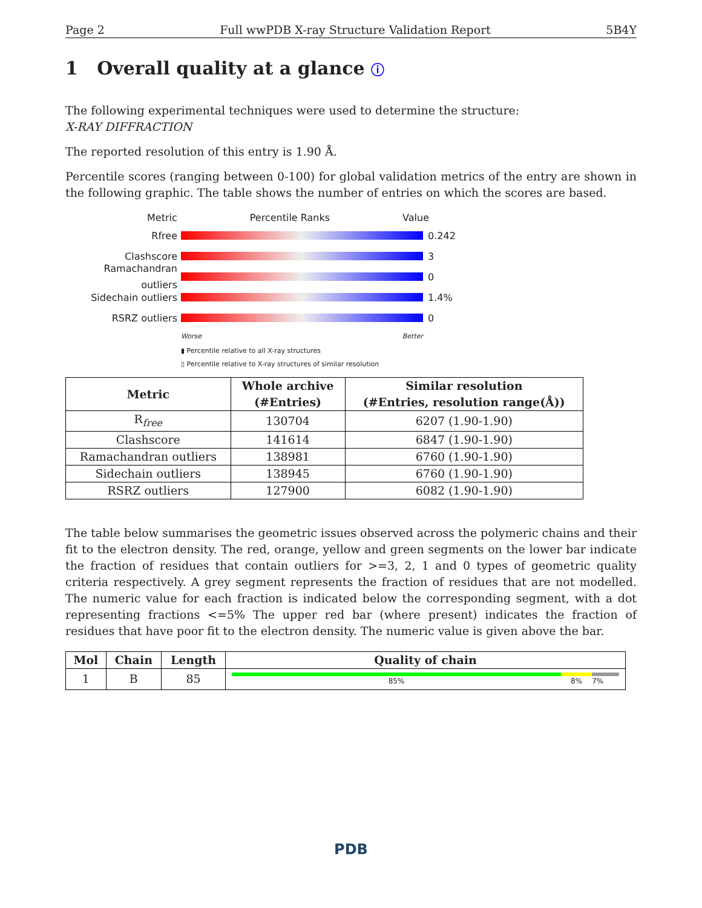Page 2 Full wwPDB X-ray Structure Validation Report 5B4Y
1 Overall quality at a glance ⓘ
The following experimental techniques were used to determine the structure:
X-RAY DIFFRACTION
The reported resolution of this entry is 1.90 Å.
Percentile scores (ranging between 0-100) for global validation metrics of the entry are shown in the following graphic. The table shows the number of entries on which the scores are based.
Metric Percentile Ranks Value
Rfree 0.242
Clashscore 3
Ramachandran outliers 0
Sidechain outliers 1.4%
RSRZ outliers 0
Worse Better
▮ Percentile relative to all X-ray structures
▯ Percentile relative to X-ray structures of similar resolution
| Metric | Whole archive (#Entries) | Similar resolution (#Entries, resolution range(Å)) |
| --- | --- | --- |
| R<sub>free</sub> | 130704 | 6207 (1.90-1.90) |
| Clashscore | 141614 | 6847 (1.90-1.90) |
| Ramachandran outliers | 138981 | 6760 (1.90-1.90) |
| Sidechain outliers | 138945 | 6760 (1.90-1.90) |
| RSRZ outliers | 127900 | 6082 (1.90-1.90) |
The table below summarises the geometric issues observed across the polymeric chains and their fit to the electron density. The red, orange, yellow and green segments on the lower bar indicate the fraction of residues that contain outliers for >=3, 2, 1 and 0 types of geometric quality criteria respectively. A grey segment represents the fraction of residues that are not modelled. The numeric value for each fraction is indicated below the corresponding segment, with a dot representing fractions <=5% The upper red bar (where present) indicates the fraction of residues that have poor fit to the electron density. The numeric value is given above the bar.
| Mol | Chain | Length | Quality of chain |
| --- | --- | --- | --- |
| 1 | B | 85 | 85% 8% 7% |
PDB